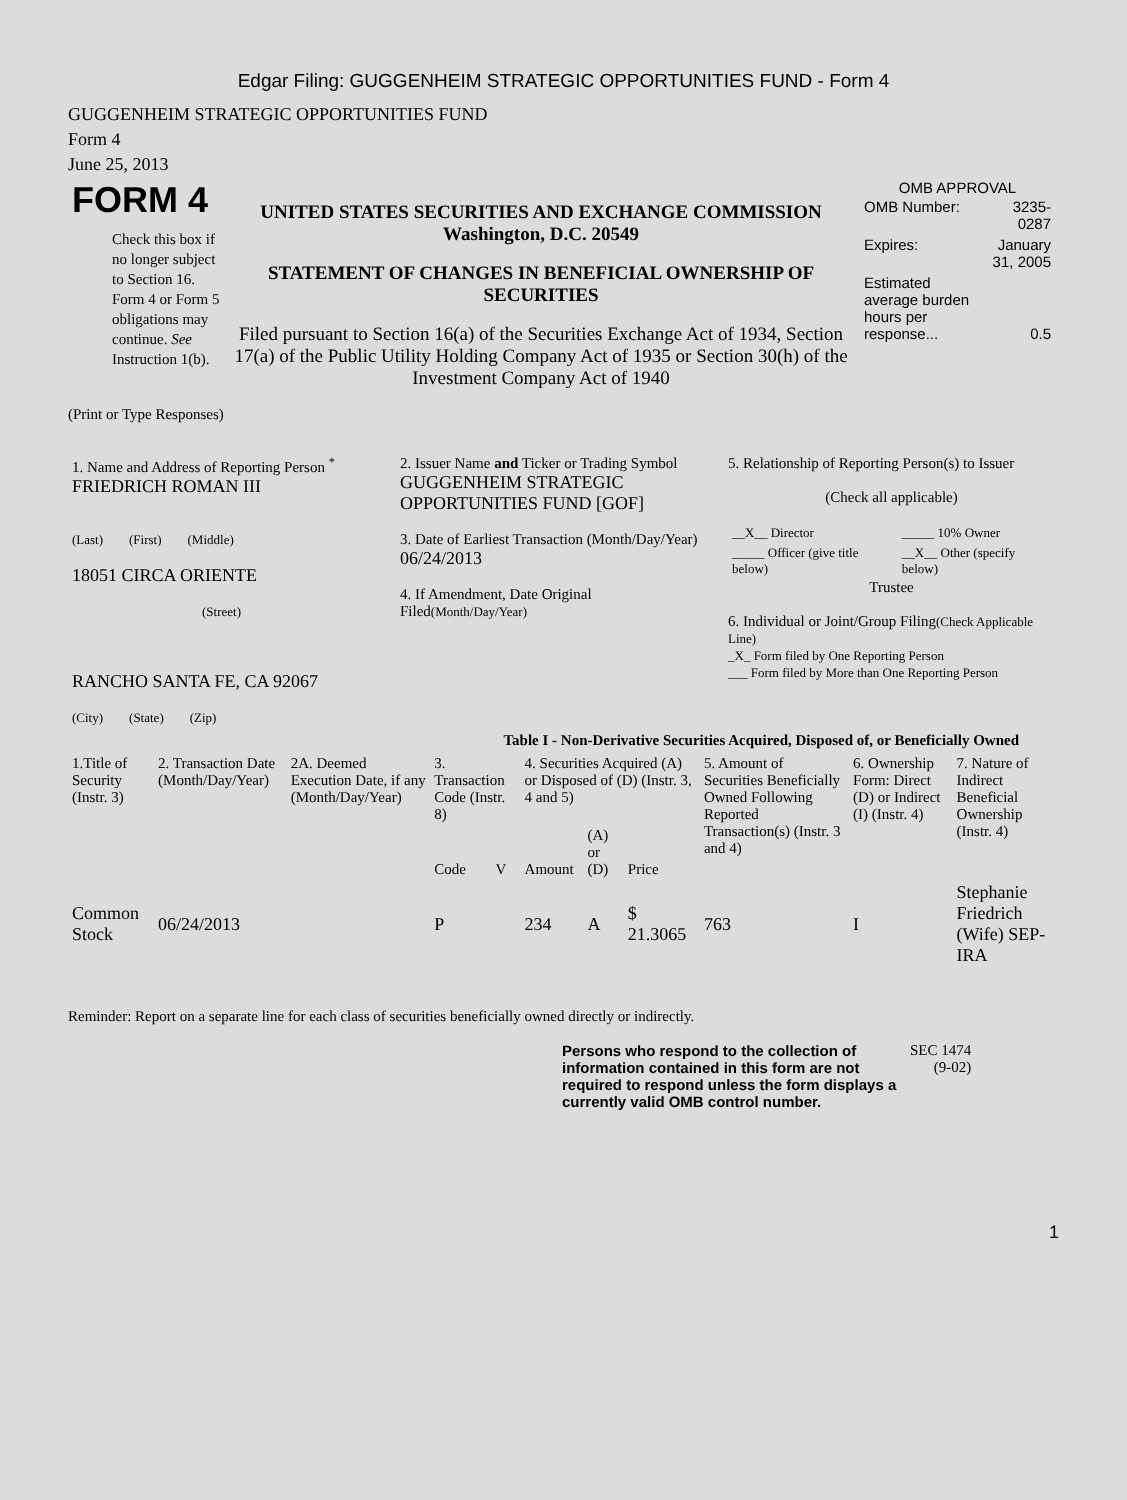Edgar Filing: GUGGENHEIM STRATEGIC OPPORTUNITIES FUND - Form 4
GUGGENHEIM STRATEGIC OPPORTUNITIES FUND
Form 4
June 25, 2013
| FORM 4 Check this box if no longer subject to Section 16. Form 4 or Form 5 obligations may continue. See Instruction 1(b). | UNITED STATES SECURITIES AND EXCHANGE COMMISSION Washington, D.C. 20549 STATEMENT OF CHANGES IN BENEFICIAL OWNERSHIP OF SECURITIES Filed pursuant to Section 16(a) of the Securities Exchange Act of 1934, Section 17(a) of the Public Utility Holding Company Act of 1935 or Section 30(h) of the Investment Company Act of 1940 | OMB APPROVAL / OMB Number: / 3235-0287 / / Expires: / January 31, 2005 / / Estimated average burden hours per response... / 0.5 / |
(Print or Type Responses)
| 1. Name and Address of Reporting Person <sup>*</sup> FRIEDRICH ROMAN III (Last) (First) (Middle) 18051 CIRCA ORIENTE (Street) RANCHO SANTA FE, CA 92067 (City) (State) (Zip) | 2. Issuer Name and Ticker or Trading Symbol GUGGENHEIM STRATEGIC OPPORTUNITIES FUND [GOF] 3. Date of Earliest Transaction (Month/Day/Year) 06/24/2013 4. If Amendment, Date Original Filed (Month/Day/Year) | 5. Relationship of Reporting Person(s) to Issuer (Check all applicable) / __X__ Director / _____ 10% Owner / / _____ Officer (give title below) / __X__ Other (specify below) / Trustee 6. Individual or Joint/Group Filing (Check Applicable Line) _X_ Form filed by One Reporting Person ___ Form filed by More than One Reporting Person |
Table I - Non-Derivative Securities Acquired, Disposed of, or Beneficially Owned
| 1.Title of Security (Instr. 3) | 2. Transaction Date (Month/Day/Year) | 2A. Deemed Execution Date, if any (Month/Day/Year) | 3. Transaction Code (Instr. 8) | | 4. Securities Acquired (A) or Disposed of (D) (Instr. 3, 4 and 5) | | | 5. Amount of Securities Beneficially Owned Following Reported Transaction(s) (Instr. 3 and 4) | 6. Ownership Form: Direct (D) or Indirect (I) (Instr. 4) | 7. Nature of Indirect Beneficial Ownership (Instr. 4) |
| --- | --- | --- | --- | --- | --- | --- | --- | --- | --- | --- |
| | | | Code | V | Amount | (A) or (D) | Price | | | |
| Common Stock | 06/24/2013 | | P | | 234 | A | $ 21.3065 | 763 | I | Stephanie Friedrich (Wife) SEP-IRA |
Reminder: Report on a separate line for each class of securities beneficially owned directly or indirectly.
| Persons who respond to the collection of information contained in this form are not required to respond unless the form displays a currently valid OMB control number. | SEC 1474 (9-02) |
1